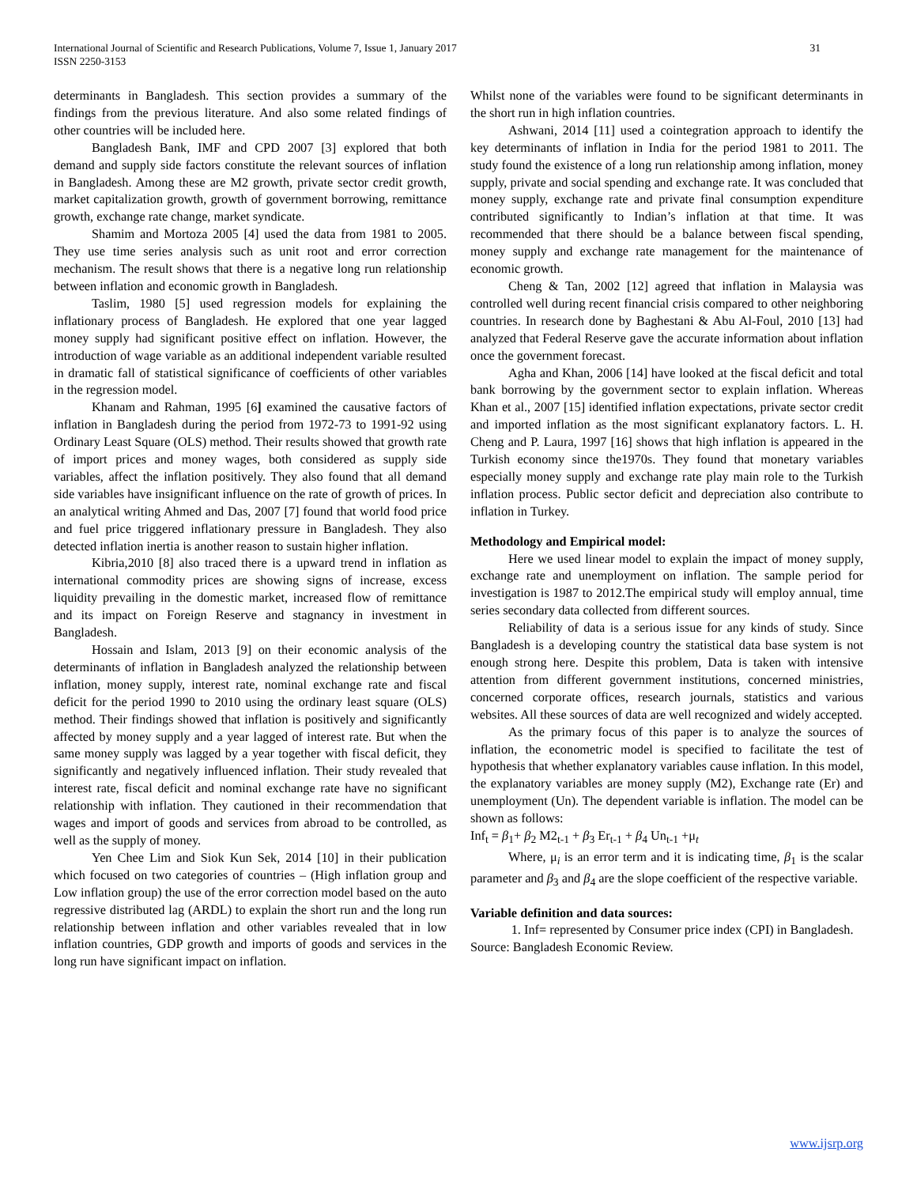International Journal of Scientific and Research Publications, Volume 7, Issue 1, January 2017
ISSN 2250-3153
31
determinants in Bangladesh. This section provides a summary of the findings from the previous literature. And also some related findings of other countries will be included here.
Bangladesh Bank, IMF and CPD 2007 [3] explored that both demand and supply side factors constitute the relevant sources of inflation in Bangladesh. Among these are M2 growth, private sector credit growth, market capitalization growth, growth of government borrowing, remittance growth, exchange rate change, market syndicate.
Shamim and Mortoza 2005 [4] used the data from 1981 to 2005. They use time series analysis such as unit root and error correction mechanism. The result shows that there is a negative long run relationship between inflation and economic growth in Bangladesh.
Taslim, 1980 [5] used regression models for explaining the inflationary process of Bangladesh. He explored that one year lagged money supply had significant positive effect on inflation. However, the introduction of wage variable as an additional independent variable resulted in dramatic fall of statistical significance of coefficients of other variables in the regression model.
Khanam and Rahman, 1995 [6] examined the causative factors of inflation in Bangladesh during the period from 1972-73 to 1991-92 using Ordinary Least Square (OLS) method. Their results showed that growth rate of import prices and money wages, both considered as supply side variables, affect the inflation positively. They also found that all demand side variables have insignificant influence on the rate of growth of prices. In an analytical writing Ahmed and Das, 2007 [7] found that world food price and fuel price triggered inflationary pressure in Bangladesh. They also detected inflation inertia is another reason to sustain higher inflation.
Kibria,2010 [8] also traced there is a upward trend in inflation as international commodity prices are showing signs of increase, excess liquidity prevailing in the domestic market, increased flow of remittance and its impact on Foreign Reserve and stagnancy in investment in Bangladesh.
Hossain and Islam, 2013 [9] on their economic analysis of the determinants of inflation in Bangladesh analyzed the relationship between inflation, money supply, interest rate, nominal exchange rate and fiscal deficit for the period 1990 to 2010 using the ordinary least square (OLS) method. Their findings showed that inflation is positively and significantly affected by money supply and a year lagged of interest rate. But when the same money supply was lagged by a year together with fiscal deficit, they significantly and negatively influenced inflation. Their study revealed that interest rate, fiscal deficit and nominal exchange rate have no significant relationship with inflation. They cautioned in their recommendation that wages and import of goods and services from abroad to be controlled, as well as the supply of money.
Yen Chee Lim and Siok Kun Sek, 2014 [10] in their publication which focused on two categories of countries – (High inflation group and Low inflation group) the use of the error correction model based on the auto regressive distributed lag (ARDL) to explain the short run and the long run relationship between inflation and other variables revealed that in low inflation countries, GDP growth and imports of goods and services in the long run have significant impact on inflation.
Whilst none of the variables were found to be significant determinants in the short run in high inflation countries.
Ashwani, 2014 [11] used a cointegration approach to identify the key determinants of inflation in India for the period 1981 to 2011. The study found the existence of a long run relationship among inflation, money supply, private and social spending and exchange rate. It was concluded that money supply, exchange rate and private final consumption expenditure contributed significantly to Indian’s inflation at that time. It was recommended that there should be a balance between fiscal spending, money supply and exchange rate management for the maintenance of economic growth.
Cheng & Tan, 2002 [12] agreed that inflation in Malaysia was controlled well during recent financial crisis compared to other neighboring countries. In research done by Baghestani & Abu Al-Foul, 2010 [13] had analyzed that Federal Reserve gave the accurate information about inflation once the government forecast.
Agha and Khan, 2006 [14] have looked at the fiscal deficit and total bank borrowing by the government sector to explain inflation. Whereas Khan et al., 2007 [15] identified inflation expectations, private sector credit and imported inflation as the most significant explanatory factors. L. H. Cheng and P. Laura, 1997 [16] shows that high inflation is appeared in the Turkish economy since the1970s. They found that monetary variables especially money supply and exchange rate play main role to the Turkish inflation process. Public sector deficit and depreciation also contribute to inflation in Turkey.
Methodology and Empirical model:
Here we used linear model to explain the impact of money supply, exchange rate and unemployment on inflation. The sample period for investigation is 1987 to 2012.The empirical study will employ annual, time series secondary data collected from different sources.
Reliability of data is a serious issue for any kinds of study. Since Bangladesh is a developing country the statistical data base system is not enough strong here. Despite this problem, Data is taken with intensive attention from different government institutions, concerned ministries, concerned corporate offices, research journals, statistics and various websites. All these sources of data are well recognized and widely accepted.
As the primary focus of this paper is to analyze the sources of inflation, the econometric model is specified to facilitate the test of hypothesis that whether explanatory variables cause inflation. In this model, the explanatory variables are money supply (M2), Exchange rate (Er) and unemployment (Un). The dependent variable is inflation. The model can be shown as follows:
Inf<sub>t</sub> = β<sub>1</sub>+ β<sub>2</sub> M2<sub>t-1</sub> + β<sub>3</sub> Er<sub>t-1</sub> + β<sub>4</sub> Un<sub>t-1</sub> +μ<sub>t</sub>
Where, μ<sub>i</sub> is an error term and it is indicating time, β<sub>1</sub> is the scalar parameter and β<sub>3</sub> and β<sub>4</sub> are the slope coefficient of the respective variable.
Variable definition and data sources:
1. Inf= represented by Consumer price index (CPI) in Bangladesh.
Source: Bangladesh Economic Review.
www.ijsrp.org